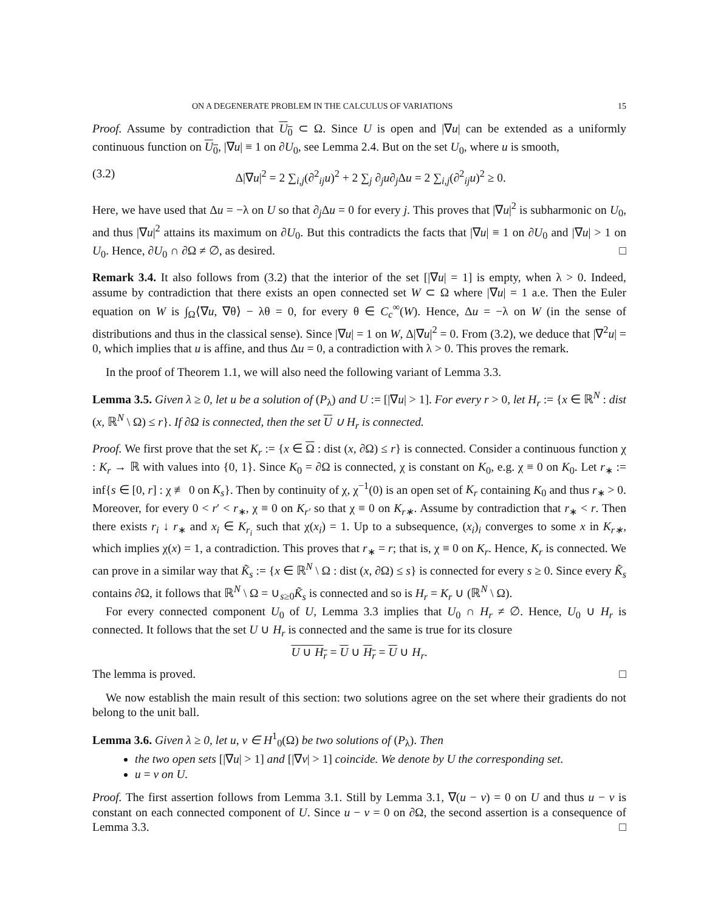ON A DEGENERATE PROBLEM IN THE CALCULUS OF VARIATIONS 15
Proof. Assume by contradiction that U<sub>0</sub> ⊂ Ω. Since U is open and |∇u| can be extended as a uniformly continuous function on U<sub>0</sub>, |∇u| ≡ 1 on ∂U<sub>0</sub>, see Lemma 2.4. But on the set U<sub>0</sub>, where u is smooth,
(3.2) Δ|∇u|<sup>2</sup> = 2 ∑<sub>i,j</sub>(∂<sup>2</sup><sub>ij</sub>u)<sup>2</sup> + 2 ∑<sub>j</sub> ∂<sub>j</sub>u∂<sub>j</sub>Δu = 2 ∑<sub>i,j</sub>(∂<sup>2</sup><sub>ij</sub>u)<sup>2</sup> ≥ 0.
Here, we have used that Δu = −λ on U so that ∂<sub>j</sub>Δu = 0 for every j. This proves that |∇u|<sup>2</sup> is subharmonic on U<sub>0</sub>, and thus |∇u|<sup>2</sup> attains its maximum on ∂U<sub>0</sub>. But this contradicts the facts that |∇u| ≡ 1 on ∂U<sub>0</sub> and |∇u| > 1 on U<sub>0</sub>. Hence, ∂U<sub>0</sub> ∩ ∂Ω ≠ ∅, as desired. □
Remark 3.4. It also follows from (3.2) that the interior of the set [|∇u| = 1] is empty, when λ > 0. Indeed, assume by contradiction that there exists an open connected set W ⊂ Ω where |∇u| = 1 a.e. Then the Euler equation on W is ∫<sub>Ω</sub>⟨∇u, ∇θ⟩ − λθ = 0, for every θ ∈ C<sub>c</sub><sup>∞</sup>(W). Hence, Δu = −λ on W (in the sense of distributions and thus in the classical sense). Since |∇u| = 1 on W, Δ|∇u|<sup>2</sup> = 0. From (3.2), we deduce that |∇<sup>2</sup>u| = 0, which implies that u is affine, and thus Δu = 0, a contradiction with λ > 0. This proves the remark.
In the proof of Theorem 1.1, we will also need the following variant of Lemma 3.3.
Lemma 3.5. Given λ ≥ 0, let u be a solution of (P<sub>λ</sub>) and U := [|∇u| > 1]. For every r > 0, let H<sub>r</sub> := {x ∈ ℝ<sup>N</sup> : dist (x, ℝ<sup>N</sup> \ Ω) ≤ r}. If ∂Ω is connected, then the set U ∪ H<sub>r</sub> is connected.
Proof. We first prove that the set K<sub>r</sub> := {x ∈ Ω : dist (x, ∂Ω) ≤ r} is connected. Consider a continuous function χ : K<sub>r</sub> → ℝ with values into {0, 1}. Since K<sub>0</sub> = ∂Ω is connected, χ is constant on K<sub>0</sub>, e.g. χ ≡ 0 on K<sub>0</sub>. Let r<sub>∗</sub> := inf{s ∈ [0, r] : χ ≢ 0 on K<sub>s</sub>}. Then by continuity of χ, χ<sup>−1</sup>(0) is an open set of K<sub>r</sub> containing K<sub>0</sub> and thus r<sub>∗</sub> > 0. Moreover, for every 0 < r′ < r<sub>∗</sub>, χ ≡ 0 on K<sub>r′</sub> so that χ ≡ 0 on K<sub>r∗</sub>. Assume by contradiction that r<sub>∗</sub> < r. Then there exists r<sub>i</sub> ↓ r<sub>∗</sub> and x<sub>i</sub> ∈ K<sub>r<sub>i</sub></sub> such that χ(x<sub>i</sub>) = 1. Up to a subsequence, (x<sub>i</sub>)<sub>i</sub> converges to some x in K<sub>r∗</sub>, which implies χ(x) = 1, a contradiction. This proves that r<sub>∗</sub> = r; that is, χ ≡ 0 on K<sub>r</sub>. Hence, K<sub>r</sub> is connected. We can prove in a similar way that K̃<sub>s</sub> := {x ∈ ℝ<sup>N</sup> \ Ω : dist (x, ∂Ω) ≤ s} is connected for every s ≥ 0. Since every K̃<sub>s</sub> contains ∂Ω, it follows that ℝ<sup>N</sup> \ Ω = ∪<sub>s≥0</sub>K̃<sub>s</sub> is connected and so is H<sub>r</sub> = K<sub>r</sub> ∪ (ℝ<sup>N</sup> \ Ω).
For every connected component U<sub>0</sub> of U, Lemma 3.3 implies that U<sub>0</sub> ∩ H<sub>r</sub> ≠ ∅. Hence, U<sub>0</sub> ∪ H<sub>r</sub> is connected. It follows that the set U ∪ H<sub>r</sub> is connected and the same is true for its closure
U ∪ H<sub>r</sub> = U ∪ H<sub>r</sub> = U ∪ H<sub>r</sub>.
The lemma is proved. □
We now establish the main result of this section: two solutions agree on the set where their gradients do not belong to the unit ball.
Lemma 3.6. Given λ ≥ 0, let u, v ∈ H<sup>1</sup><sub>0</sub>(Ω) be two solutions of (P<sub>λ</sub>). Then
the two open sets [|∇u| > 1] and [|∇v| > 1] coincide. We denote by U the corresponding set.
u = v on U.
Proof. The first assertion follows from Lemma 3.1. Still by Lemma 3.1, ∇(u − v) = 0 on U and thus u − v is constant on each connected component of U. Since u − v = 0 on ∂Ω, the second assertion is a consequence of Lemma 3.3. □